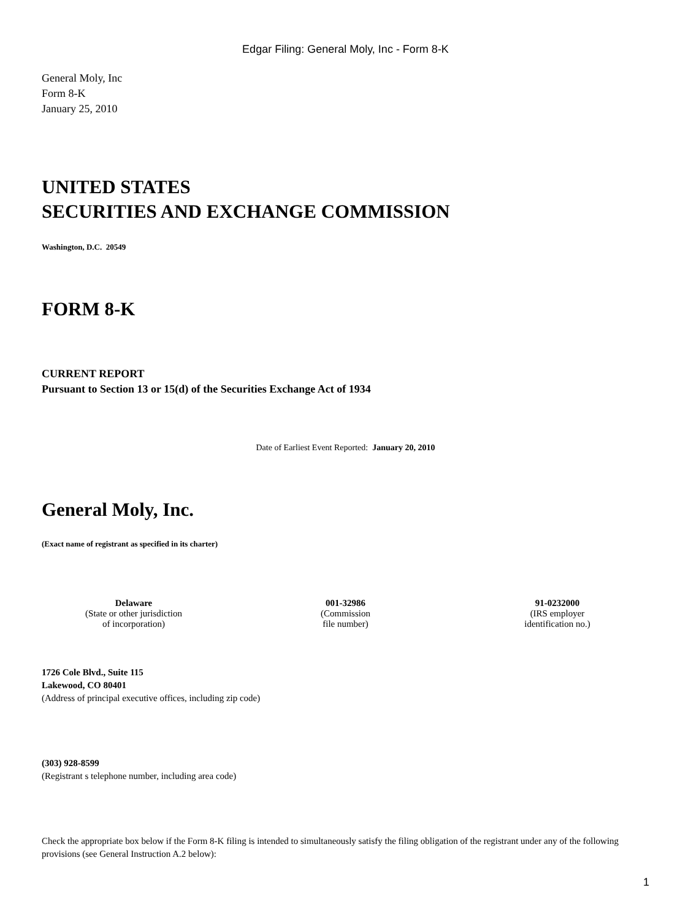Edgar Filing: General Moly, Inc - Form 8-K
General Moly, Inc
Form 8-K
January 25, 2010
UNITED STATES
SECURITIES AND EXCHANGE COMMISSION
Washington, D.C. 20549
FORM 8-K
CURRENT REPORT
Pursuant to Section 13 or 15(d) of the Securities Exchange Act of 1934
Date of Earliest Event Reported: January 20, 2010
General Moly, Inc.
(Exact name of registrant as specified in its charter)
Delaware
(State or other jurisdiction
of incorporation)
001-32986
(Commission
file number)
91-0232000
(IRS employer
identification no.)
1726 Cole Blvd., Suite 115
Lakewood, CO 80401
(Address of principal executive offices, including zip code)
(303) 928-8599
(Registrant s telephone number, including area code)
Check the appropriate box below if the Form 8-K filing is intended to simultaneously satisfy the filing obligation of the registrant under any of the following provisions (see General Instruction A.2 below):
1